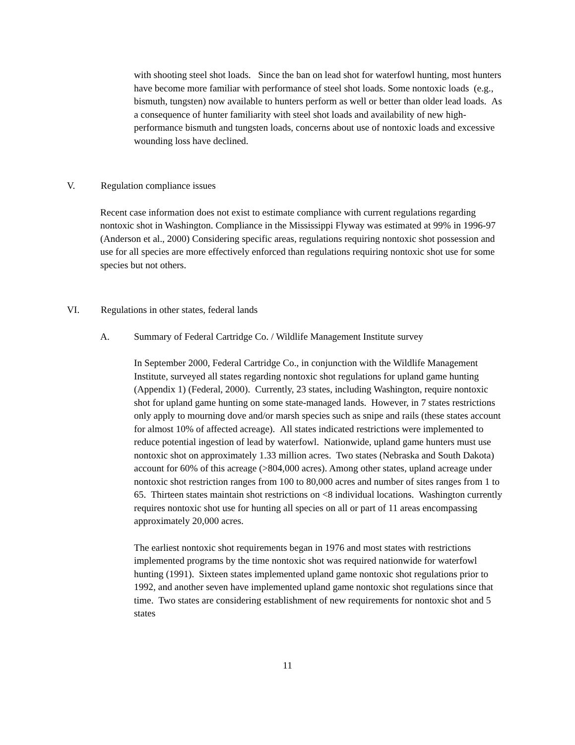with shooting steel shot loads. Since the ban on lead shot for waterfowl hunting, most hunters have become more familiar with performance of steel shot loads. Some nontoxic loads (e.g., bismuth, tungsten) now available to hunters perform as well or better than older lead loads. As a consequence of hunter familiarity with steel shot loads and availability of new high-performance bismuth and tungsten loads, concerns about use of nontoxic loads and excessive wounding loss have declined.
V. Regulation compliance issues
Recent case information does not exist to estimate compliance with current regulations regarding nontoxic shot in Washington. Compliance in the Mississippi Flyway was estimated at 99% in 1996-97 (Anderson et al., 2000) Considering specific areas, regulations requiring nontoxic shot possession and use for all species are more effectively enforced than regulations requiring nontoxic shot use for some species but not others.
VI. Regulations in other states, federal lands
A. Summary of Federal Cartridge Co. / Wildlife Management Institute survey
In September 2000, Federal Cartridge Co., in conjunction with the Wildlife Management Institute, surveyed all states regarding nontoxic shot regulations for upland game hunting (Appendix 1) (Federal, 2000). Currently, 23 states, including Washington, require nontoxic shot for upland game hunting on some state-managed lands. However, in 7 states restrictions only apply to mourning dove and/or marsh species such as snipe and rails (these states account for almost 10% of affected acreage). All states indicated restrictions were implemented to reduce potential ingestion of lead by waterfowl. Nationwide, upland game hunters must use nontoxic shot on approximately 1.33 million acres. Two states (Nebraska and South Dakota) account for 60% of this acreage (>804,000 acres). Among other states, upland acreage under nontoxic shot restriction ranges from 100 to 80,000 acres and number of sites ranges from 1 to 65. Thirteen states maintain shot restrictions on <8 individual locations. Washington currently requires nontoxic shot use for hunting all species on all or part of 11 areas encompassing approximately 20,000 acres.
The earliest nontoxic shot requirements began in 1976 and most states with restrictions implemented programs by the time nontoxic shot was required nationwide for waterfowl hunting (1991). Sixteen states implemented upland game nontoxic shot regulations prior to 1992, and another seven have implemented upland game nontoxic shot regulations since that time. Two states are considering establishment of new requirements for nontoxic shot and 5 states
11